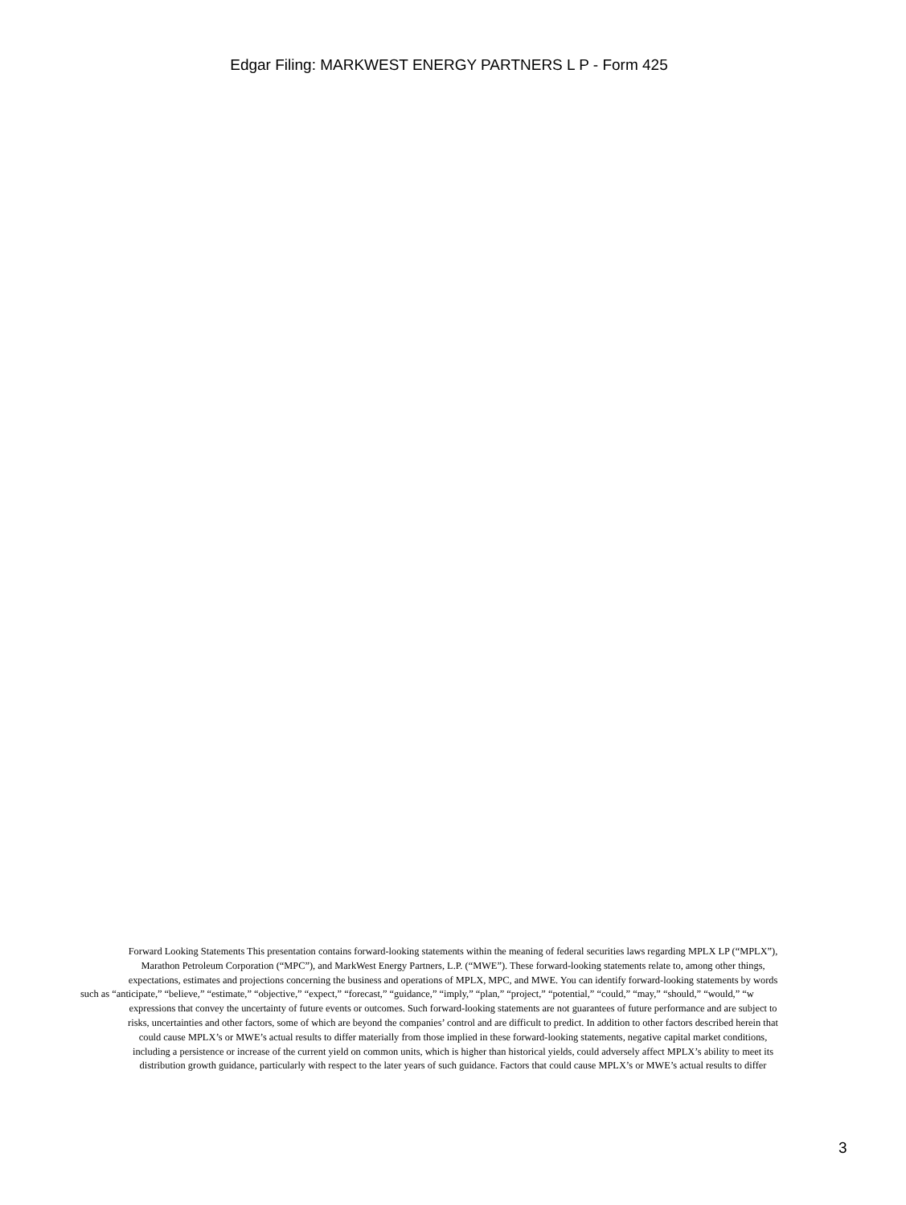Edgar Filing: MARKWEST ENERGY PARTNERS L P - Form 425
Forward Looking Statements This presentation contains forward-looking statements within the meaning of federal securities laws regarding MPLX LP (“MPLX”),
Marathon Petroleum Corporation (“MPC”), and MarkWest Energy Partners, L.P. (“MWE”). These forward-looking statements relate to, among other things,
expectations, estimates and projections concerning the business and operations of MPLX, MPC, and MWE. You can identify forward-looking statements by words
such as “anticipate,” “believe,” “estimate,” “objective,” “expect,” “forecast,” “guidance,” “imply,” “plan,” “project,” “potential,” “could,” “may,” “should,” “would,” “w
expressions that convey the uncertainty of future events or outcomes. Such forward-looking statements are not guarantees of future performance and are subject to
risks, uncertainties and other factors, some of which are beyond the companies’ control and are difficult to predict. In addition to other factors described herein that
could cause MPLX’s or MWE’s actual results to differ materially from those implied in these forward-looking statements, negative capital market conditions,
including a persistence or increase of the current yield on common units, which is higher than historical yields, could adversely affect MPLX’s ability to meet its
distribution growth guidance, particularly with respect to the later years of such guidance. Factors that could cause MPLX’s or MWE’s actual results to differ
3